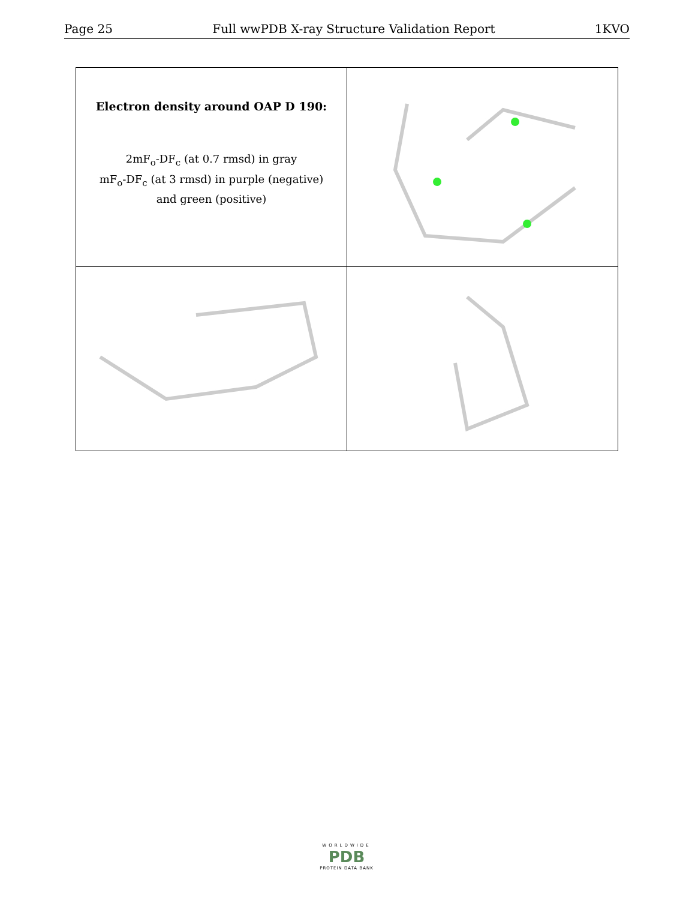Page 25 Full wwPDB X-ray Structure Validation Report 1KVO
| Electron density around OAP D 190: 2mF<sub>o</sub>-DF<sub>c</sub> (at 0.7 rmsd) in gray mF<sub>o</sub>-DF<sub>c</sub> (at 3 rmsd) in purple (negative) and green (positive) | |
WORLDWIDE
PDB
PROTEIN DATA BANK